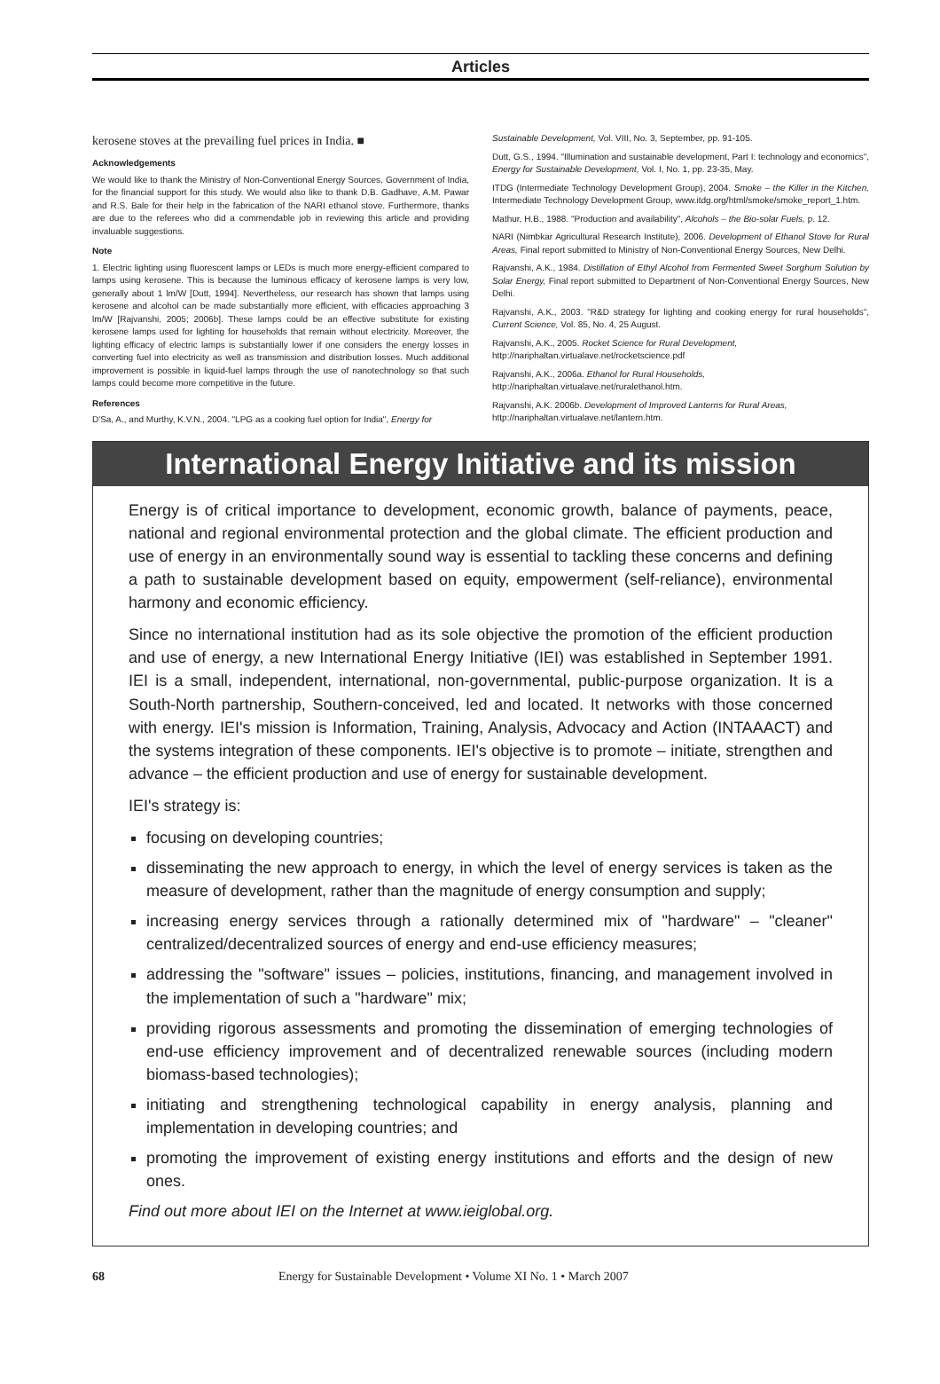Articles
kerosene stoves at the prevailing fuel prices in India. ■
Acknowledgements
We would like to thank the Ministry of Non-Conventional Energy Sources, Government of India, for the financial support for this study. We would also like to thank D.B. Gadhave, A.M. Pawar and R.S. Bale for their help in the fabrication of the NARI ethanol stove. Furthermore, thanks are due to the referees who did a commendable job in reviewing this article and providing invaluable suggestions.
Note
1. Electric lighting using fluorescent lamps or LEDs is much more energy-efficient compared to lamps using kerosene. This is because the luminous efficacy of kerosene lamps is very low, generally about 1 lm/W [Dutt, 1994]. Nevertheless, our research has shown that lamps using kerosene and alcohol can be made substantially more efficient, with efficacies approaching 3 lm/W [Rajvanshi, 2005; 2006b]. These lamps could be an effective substitute for existing kerosene lamps used for lighting for households that remain without electricity. Moreover, the lighting efficacy of electric lamps is substantially lower if one considers the energy losses in converting fuel into electricity as well as transmission and distribution losses. Much additional improvement is possible in liquid-fuel lamps through the use of nanotechnology so that such lamps could become more competitive in the future.
References
D'Sa, A., and Murthy, K.V.N., 2004. "LPG as a cooking fuel option for India", Energy for
Sustainable Development, Vol. VIII, No. 3, September, pp. 91-105.
Dutt, G.S., 1994. "Illumination and sustainable development, Part I: technology and economics", Energy for Sustainable Development, Vol. I, No. 1, pp. 23-35, May.
ITDG (Intermediate Technology Development Group), 2004. Smoke – the Killer in the Kitchen, Intermediate Technology Development Group, www.itdg.org/html/smoke/smoke_report_1.htm.
Mathur, H.B., 1988. "Production and availability", Alcohols – the Bio-solar Fuels, p. 12.
NARI (Nimbkar Agricultural Research Institute), 2006. Development of Ethanol Stove for Rural Areas, Final report submitted to Ministry of Non-Conventional Energy Sources, New Delhi.
Rajvanshi, A.K., 1984. Distillation of Ethyl Alcohol from Fermented Sweet Sorghum Solution by Solar Energy, Final report submitted to Department of Non-Conventional Energy Sources, New Delhi.
Rajvanshi, A.K., 2003. "R&D strategy for lighting and cooking energy for rural households", Current Science, Vol. 85, No. 4, 25 August.
Rajvanshi, A.K., 2005. Rocket Science for Rural Development,
http://nariphaltan.virtualave.net/rocketscience.pdf
Rajvanshi, A.K., 2006a. Ethanol for Rural Households,
http://nariphaltan.virtualave.net/ruralethanol.htm.
Rajvanshi, A.K. 2006b. Development of Improved Lanterns for Rural Areas,
http://nariphaltan.virtualave.net/lantern.htm.
International Energy Initiative and its mission
Energy is of critical importance to development, economic growth, balance of payments, peace, national and regional environmental protection and the global climate. The efficient production and use of energy in an environmentally sound way is essential to tackling these concerns and defining a path to sustainable development based on equity, empowerment (self-reliance), environmental harmony and economic efficiency.
Since no international institution had as its sole objective the promotion of the efficient production and use of energy, a new International Energy Initiative (IEI) was established in September 1991. IEI is a small, independent, international, non-governmental, public-purpose organization. It is a South-North partnership, Southern-conceived, led and located. It networks with those concerned with energy. IEI's mission is Information, Training, Analysis, Advocacy and Action (INTAAACT) and the systems integration of these components. IEI's objective is to promote – initiate, strengthen and advance – the efficient production and use of energy for sustainable development.
IEI's strategy is:
focusing on developing countries;
disseminating the new approach to energy, in which the level of energy services is taken as the measure of development, rather than the magnitude of energy consumption and supply;
increasing energy services through a rationally determined mix of "hardware" – "cleaner" centralized/decentralized sources of energy and end-use efficiency measures;
addressing the "software" issues – policies, institutions, financing, and management involved in the implementation of such a "hardware" mix;
providing rigorous assessments and promoting the dissemination of emerging technologies of end-use efficiency improvement and of decentralized renewable sources (including modern biomass-based technologies);
initiating and strengthening technological capability in energy analysis, planning and implementation in developing countries; and
promoting the improvement of existing energy institutions and efforts and the design of new ones.
Find out more about IEI on the Internet at www.ieiglobal.org.
68 Energy for Sustainable Development • Volume XI No. 1 • March 2007